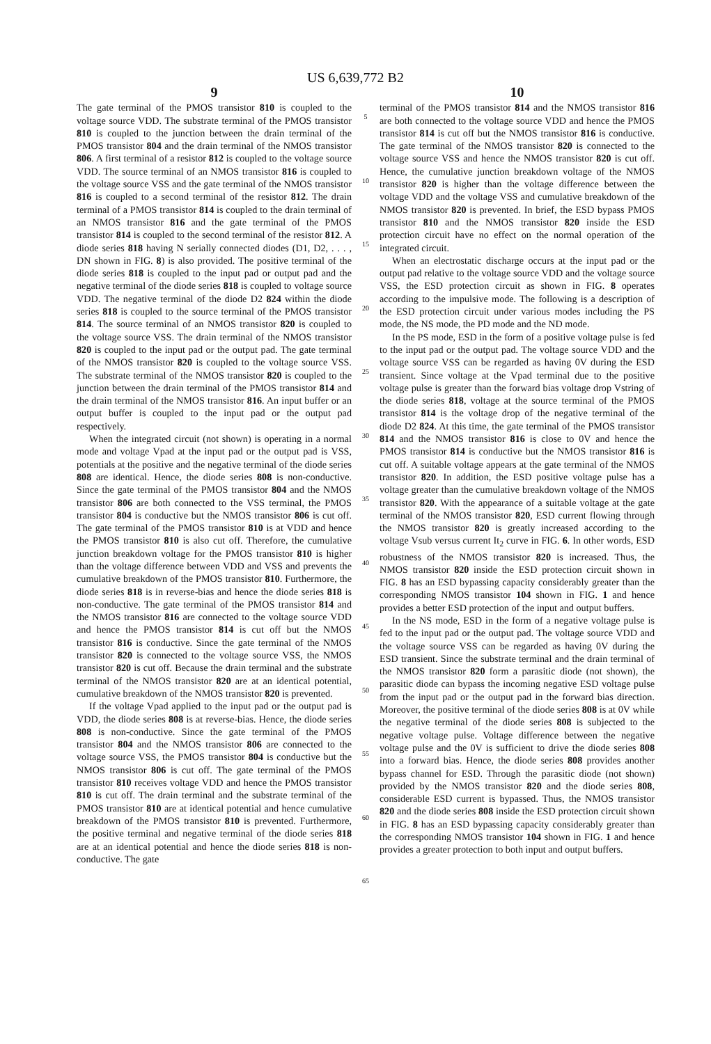US 6,639,772 B2
9
The gate terminal of the PMOS transistor 810 is coupled to the voltage source VDD. The substrate terminal of the PMOS transistor 810 is coupled to the junction between the drain terminal of the PMOS transistor 804 and the drain terminal of the NMOS transistor 806. A first terminal of a resistor 812 is coupled to the voltage source VDD. The source terminal of an NMOS transistor 816 is coupled to the voltage source VSS and the gate terminal of the NMOS transistor 816 is coupled to a second terminal of the resistor 812. The drain terminal of a PMOS transistor 814 is coupled to the drain terminal of an NMOS transistor 816 and the gate terminal of the PMOS transistor 814 is coupled to the second terminal of the resistor 812. A diode series 818 having N serially connected diodes (D1, D2, . . . , DN shown in FIG. 8) is also provided. The positive terminal of the diode series 818 is coupled to the input pad or output pad and the negative terminal of the diode series 818 is coupled to voltage source VDD. The negative terminal of the diode D2 824 within the diode series 818 is coupled to the source terminal of the PMOS transistor 814. The source terminal of an NMOS transistor 820 is coupled to the voltage source VSS. The drain terminal of the NMOS transistor 820 is coupled to the input pad or the output pad. The gate terminal of the NMOS transistor 820 is coupled to the voltage source VSS. The substrate terminal of the NMOS transistor 820 is coupled to the junction between the drain terminal of the PMOS transistor 814 and the drain terminal of the NMOS transistor 816. An input buffer or an output buffer is coupled to the input pad or the output pad respectively.
When the integrated circuit (not shown) is operating in a normal mode and voltage Vpad at the input pad or the output pad is VSS, potentials at the positive and the negative terminal of the diode series 808 are identical. Hence, the diode series 808 is non-conductive. Since the gate terminal of the PMOS transistor 804 and the NMOS transistor 806 are both connected to the VSS terminal, the PMOS transistor 804 is conductive but the NMOS transistor 806 is cut off. The gate terminal of the PMOS transistor 810 is at VDD and hence the PMOS transistor 810 is also cut off. Therefore, the cumulative junction breakdown voltage for the PMOS transistor 810 is higher than the voltage difference between VDD and VSS and prevents the cumulative breakdown of the PMOS transistor 810. Furthermore, the diode series 818 is in reverse-bias and hence the diode series 818 is non-conductive. The gate terminal of the PMOS transistor 814 and the NMOS transistor 816 are connected to the voltage source VDD and hence the PMOS transistor 814 is cut off but the NMOS transistor 816 is conductive. Since the gate terminal of the NMOS transistor 820 is connected to the voltage source VSS, the NMOS transistor 820 is cut off. Because the drain terminal and the substrate terminal of the NMOS transistor 820 are at an identical potential, cumulative breakdown of the NMOS transistor 820 is prevented.
If the voltage Vpad applied to the input pad or the output pad is VDD, the diode series 808 is at reverse-bias. Hence, the diode series 808 is non-conductive. Since the gate terminal of the PMOS transistor 804 and the NMOS transistor 806 are connected to the voltage source VSS, the PMOS transistor 804 is conductive but the NMOS transistor 806 is cut off. The gate terminal of the PMOS transistor 810 receives voltage VDD and hence the PMOS transistor 810 is cut off. The drain terminal and the substrate terminal of the PMOS transistor 810 are at identical potential and hence cumulative breakdown of the PMOS transistor 810 is prevented. Furthermore, the positive terminal and negative terminal of the diode series 818 are at an identical potential and hence the diode series 818 is non-conductive. The gate
5
10
15
20
25
30
35
40
45
50
55
60
65
10
terminal of the PMOS transistor 814 and the NMOS transistor 816 are both connected to the voltage source VDD and hence the PMOS transistor 814 is cut off but the NMOS transistor 816 is conductive. The gate terminal of the NMOS transistor 820 is connected to the voltage source VSS and hence the NMOS transistor 820 is cut off. Hence, the cumulative junction breakdown voltage of the NMOS transistor 820 is higher than the voltage difference between the voltage VDD and the voltage VSS and cumulative breakdown of the NMOS transistor 820 is prevented. In brief, the ESD bypass PMOS transistor 810 and the NMOS transistor 820 inside the ESD protection circuit have no effect on the normal operation of the integrated circuit.
When an electrostatic discharge occurs at the input pad or the output pad relative to the voltage source VDD and the voltage source VSS, the ESD protection circuit as shown in FIG. 8 operates according to the impulsive mode. The following is a description of the ESD protection circuit under various modes including the PS mode, the NS mode, the PD mode and the ND mode.
In the PS mode, ESD in the form of a positive voltage pulse is fed to the input pad or the output pad. The voltage source VDD and the voltage source VSS can be regarded as having 0V during the ESD transient. Since voltage at the Vpad terminal due to the positive voltage pulse is greater than the forward bias voltage drop Vstring of the diode series 818, voltage at the source terminal of the PMOS transistor 814 is the voltage drop of the negative terminal of the diode D2 824. At this time, the gate terminal of the PMOS transistor 814 and the NMOS transistor 816 is close to 0V and hence the PMOS transistor 814 is conductive but the NMOS transistor 816 is cut off. A suitable voltage appears at the gate terminal of the NMOS transistor 820. In addition, the ESD positive voltage pulse has a voltage greater than the cumulative breakdown voltage of the NMOS transistor 820. With the appearance of a suitable voltage at the gate terminal of the NMOS transistor 820, ESD current flowing through the NMOS transistor 820 is greatly increased according to the voltage Vsub versus current It<sub>2</sub> curve in FIG. 6. In other words, ESD robustness of the NMOS transistor 820 is increased. Thus, the NMOS transistor 820 inside the ESD protection circuit shown in FIG. 8 has an ESD bypassing capacity considerably greater than the corresponding NMOS transistor 104 shown in FIG. 1 and hence provides a better ESD protection of the input and output buffers.
In the NS mode, ESD in the form of a negative voltage pulse is fed to the input pad or the output pad. The voltage source VDD and the voltage source VSS can be regarded as having 0V during the ESD transient. Since the substrate terminal and the drain terminal of the NMOS transistor 820 form a parasitic diode (not shown), the parasitic diode can bypass the incoming negative ESD voltage pulse from the input pad or the output pad in the forward bias direction. Moreover, the positive terminal of the diode series 808 is at 0V while the negative terminal of the diode series 808 is subjected to the negative voltage pulse. Voltage difference between the negative voltage pulse and the 0V is sufficient to drive the diode series 808 into a forward bias. Hence, the diode series 808 provides another bypass channel for ESD. Through the parasitic diode (not shown) provided by the NMOS transistor 820 and the diode series 808, considerable ESD current is bypassed. Thus, the NMOS transistor 820 and the diode series 808 inside the ESD protection circuit shown in FIG. 8 has an ESD bypassing capacity considerably greater than the corresponding NMOS transistor 104 shown in FIG. 1 and hence provides a greater protection to both input and output buffers.